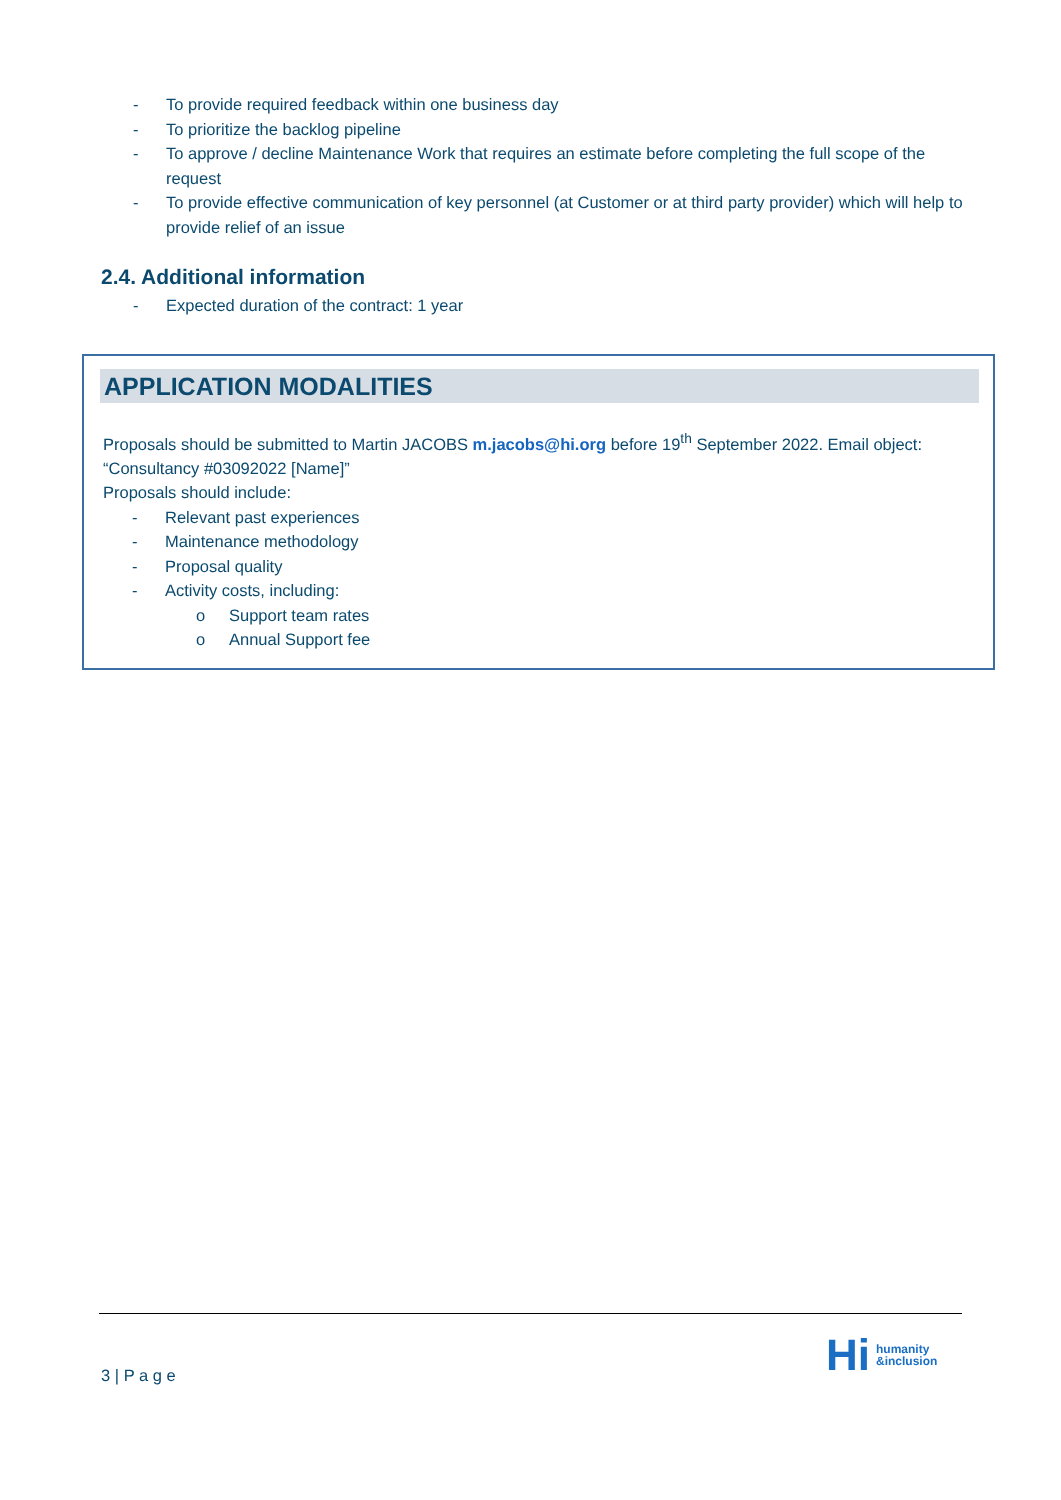- To provide required feedback within one business day
- To prioritize the backlog pipeline
- To approve / decline Maintenance Work that requires an estimate before completing the full scope of the request
- To provide effective communication of key personnel (at Customer or at third party provider) which will help to provide relief of an issue
2.4. Additional information
- Expected duration of the contract: 1 year
APPLICATION MODALITIES
Proposals should be submitted to Martin JACOBS m.jacobs@hi.org before 19<sup>th</sup> September 2022. Email object: “Consultancy #03092022 [Name]”
Proposals should include:
- Relevant past experiences
- Maintenance methodology
- Proposal quality
- Activity costs, including:
o Support team rates
o Annual Support fee
3 | P a g e
Hi humanity
&inclusion